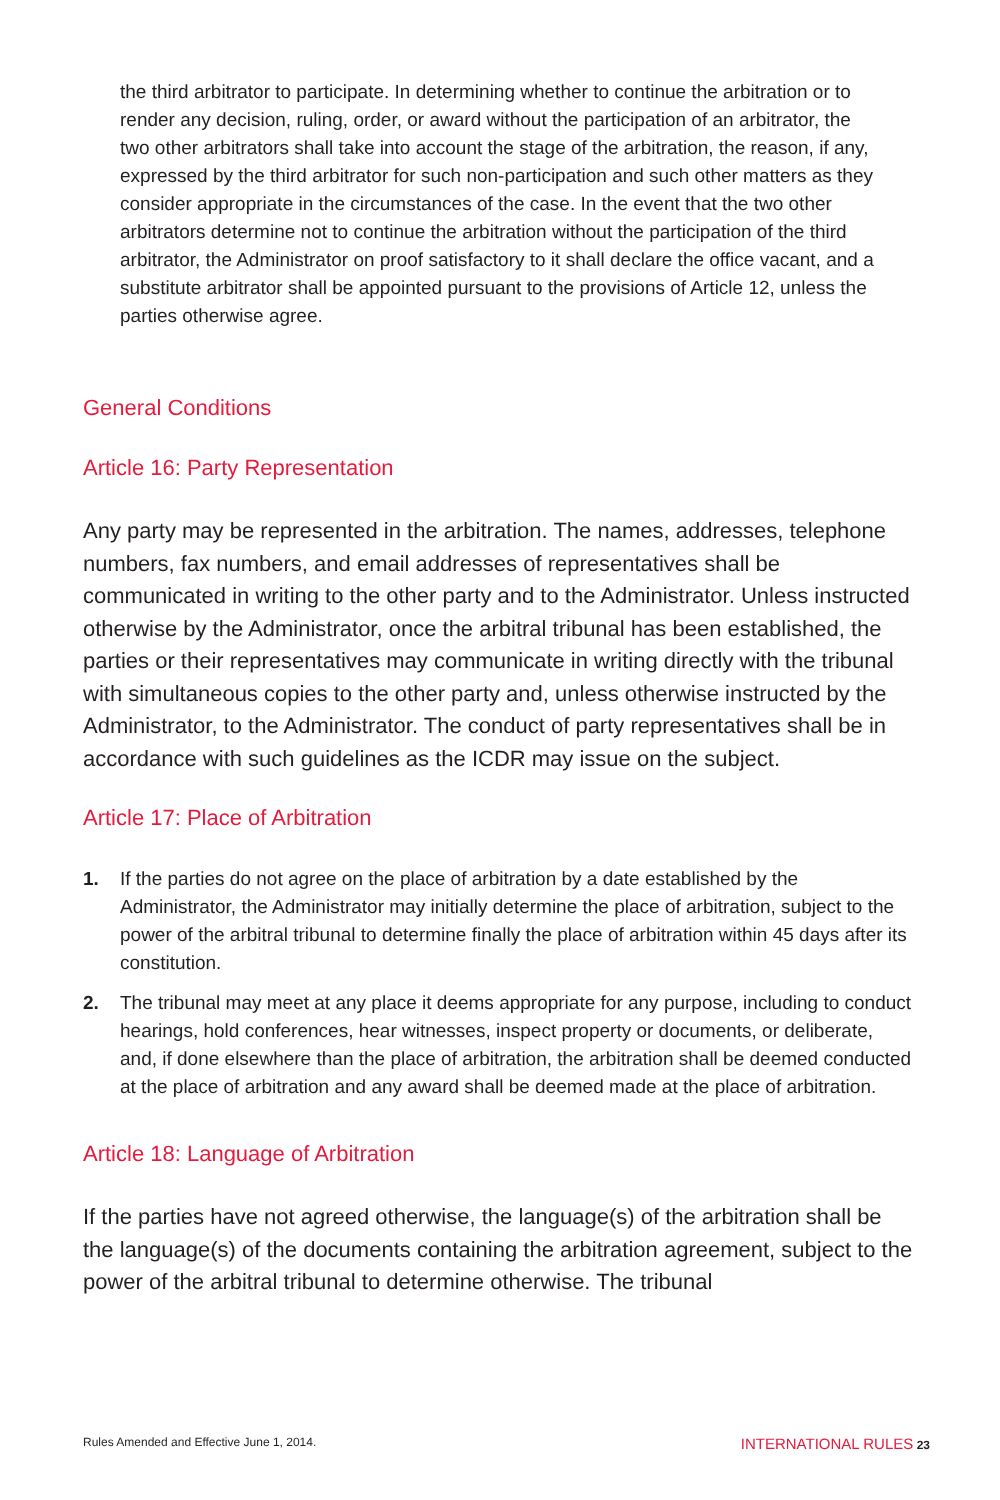the third arbitrator to participate. In determining whether to continue the arbitration or to render any decision, ruling, order, or award without the participation of an arbitrator, the two other arbitrators shall take into account the stage of the arbitration, the reason, if any, expressed by the third arbitrator for such non-participation and such other matters as they consider appropriate in the circumstances of the case. In the event that the two other arbitrators determine not to continue the arbitration without the participation of the third arbitrator, the Administrator on proof satisfactory to it shall declare the office vacant, and a substitute arbitrator shall be appointed pursuant to the provisions of Article 12, unless the parties otherwise agree.
General Conditions
Article 16: Party Representation
Any party may be represented in the arbitration. The names, addresses, telephone numbers, fax numbers, and email addresses of representatives shall be communicated in writing to the other party and to the Administrator. Unless instructed otherwise by the Administrator, once the arbitral tribunal has been established, the parties or their representatives may communicate in writing directly with the tribunal with simultaneous copies to the other party and, unless otherwise instructed by the Administrator, to the Administrator. The conduct of party representatives shall be in accordance with such guidelines as the ICDR may issue on the subject.
Article 17: Place of Arbitration
1. If the parties do not agree on the place of arbitration by a date established by the Administrator, the Administrator may initially determine the place of arbitration, subject to the power of the arbitral tribunal to determine finally the place of arbitration within 45 days after its constitution.
2. The tribunal may meet at any place it deems appropriate for any purpose, including to conduct hearings, hold conferences, hear witnesses, inspect property or documents, or deliberate, and, if done elsewhere than the place of arbitration, the arbitration shall be deemed conducted at the place of arbitration and any award shall be deemed made at the place of arbitration.
Article 18: Language of Arbitration
If the parties have not agreed otherwise, the language(s) of the arbitration shall be the language(s) of the documents containing the arbitration agreement, subject to the power of the arbitral tribunal to determine otherwise. The tribunal
Rules Amended and Effective June 1, 2014. INTERNATIONAL RULES 23